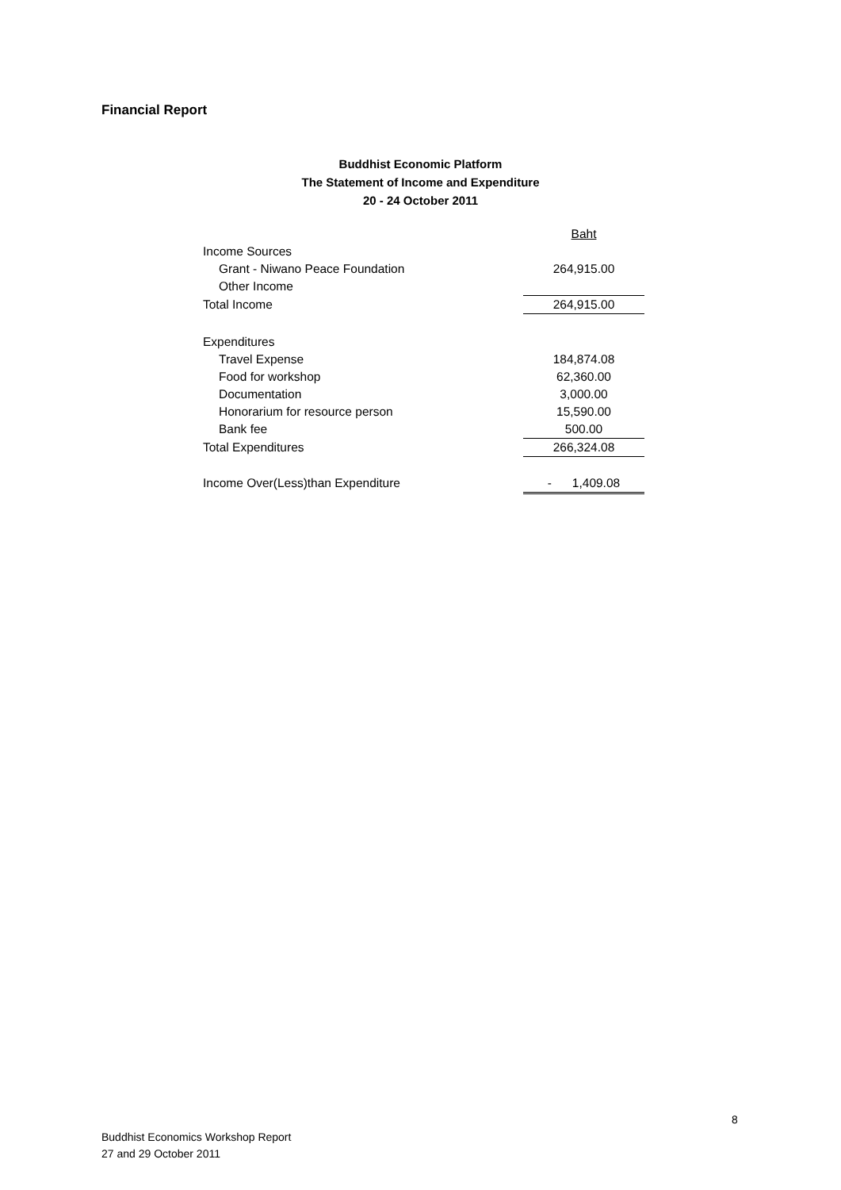Financial Report
Buddhist Economic Platform
The Statement of Income and Expenditure
20 - 24 October 2011
| | Baht |
| Income Sources | |
| Grant - Niwano Peace Foundation | 264,915.00 |
| Other Income | |
| Total Income | 264,915.00 |
| Expenditures | |
| Travel Expense | 184,874.08 |
| Food for workshop | 62,360.00 |
| Documentation | 3,000.00 |
| Honorarium for resource person | 15,590.00 |
| Bank fee | 500.00 |
| Total Expenditures | 266,324.08 |
| Income Over(Less)than Expenditure | - 1,409.08 |
8
Buddhist Economics Workshop Report
27 and 29 October 2011